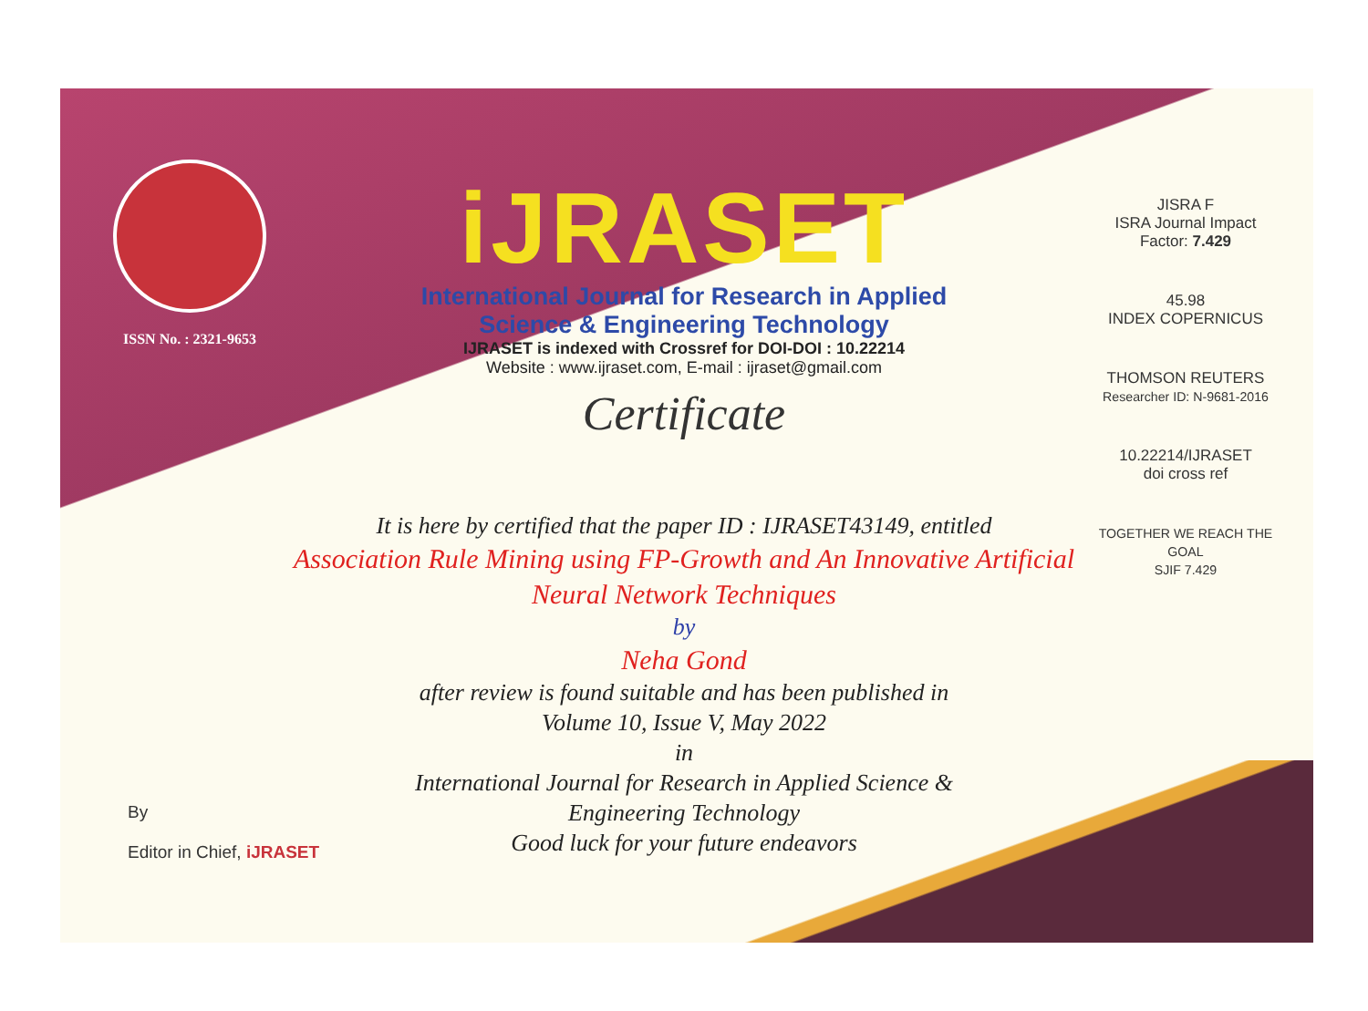ISSN No. : 2321-9653
iJRASET
International Journal for Research in Applied
Science & Engineering Technology
IJRASET is indexed with Crossref for DOI-DOI : 10.22214
Website : www.ijraset.com, E-mail : ijraset@gmail.com
Certificate
It is here by certified that the paper ID : IJRASET43149, entitled
Association Rule Mining using FP-Growth and An Innovative Artificial
Neural Network Techniques
by
Neha Gond
after review is found suitable and has been published in
Volume 10, Issue V, May 2022
in
International Journal for Research in Applied Science &
Engineering Technology
Good luck for your future endeavors
JISRA F
ISRA Journal Impact
Factor: 7.429
45.98
INDEX COPERNICUS
THOMSON REUTERS
Researcher ID: N-9681-2016
10.22214/IJRASET
doi cross ref
TOGETHER WE REACH THE GOAL
SJIF 7.429
By
Editor in Chief, iJRASET